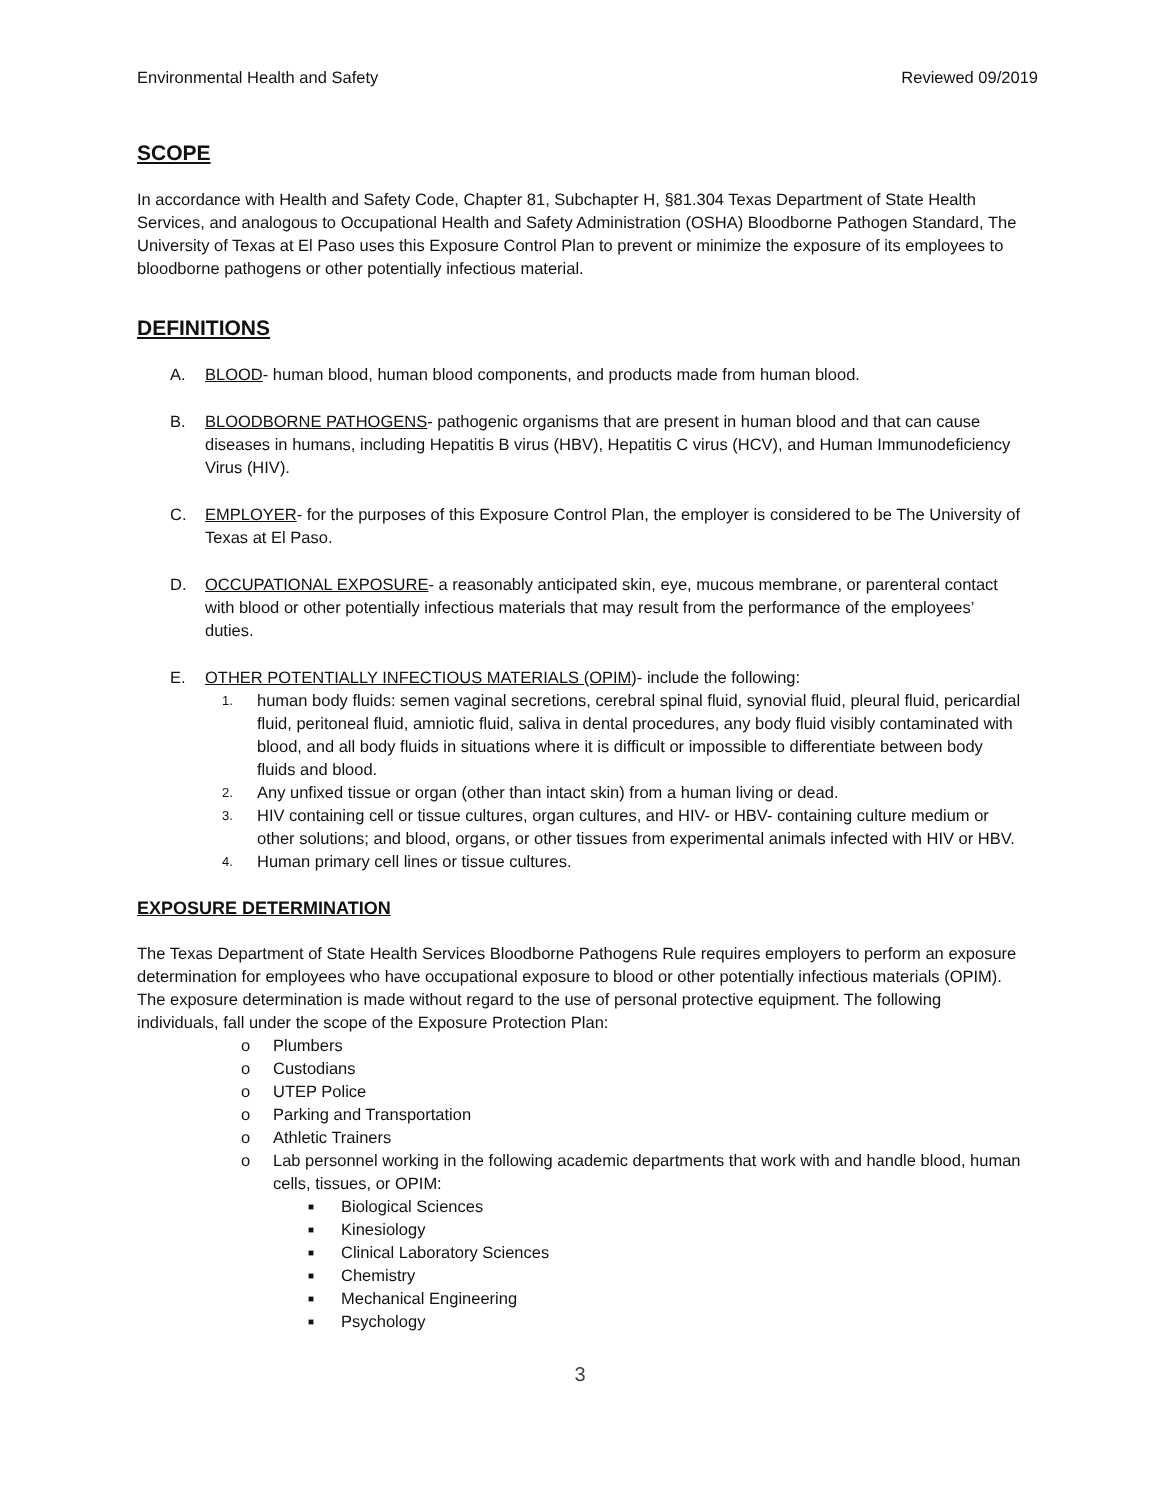Environmental Health and Safety Reviewed 09/2019
SCOPE
In accordance with Health and Safety Code, Chapter 81, Subchapter H, §81.304 Texas Department of State Health Services, and analogous to Occupational Health and Safety Administration (OSHA) Bloodborne Pathogen Standard, The University of Texas at El Paso uses this Exposure Control Plan to prevent or minimize the exposure of its employees to bloodborne pathogens or other potentially infectious material.
DEFINITIONS
A. BLOOD- human blood, human blood components, and products made from human blood.
B. BLOODBORNE PATHOGENS- pathogenic organisms that are present in human blood and that can cause diseases in humans, including Hepatitis B virus (HBV), Hepatitis C virus (HCV), and Human Immunodeficiency Virus (HIV).
C. EMPLOYER- for the purposes of this Exposure Control Plan, the employer is considered to be The University of Texas at El Paso.
D. OCCUPATIONAL EXPOSURE- a reasonably anticipated skin, eye, mucous membrane, or parenteral contact with blood or other potentially infectious materials that may result from the performance of the employees’ duties.
E. OTHER POTENTIALLY INFECTIOUS MATERIALS (OPIM)- include the following:
1. human body fluids: semen vaginal secretions, cerebral spinal fluid, synovial fluid, pleural fluid, pericardial fluid, peritoneal fluid, amniotic fluid, saliva in dental procedures, any body fluid visibly contaminated with blood, and all body fluids in situations where it is difficult or impossible to differentiate between body fluids and blood.
2. Any unfixed tissue or organ (other than intact skin) from a human living or dead.
3. HIV containing cell or tissue cultures, organ cultures, and HIV- or HBV- containing culture medium or other solutions; and blood, organs, or other tissues from experimental animals infected with HIV or HBV.
4. Human primary cell lines or tissue cultures.
EXPOSURE DETERMINATION
The Texas Department of State Health Services Bloodborne Pathogens Rule requires employers to perform an exposure determination for employees who have occupational exposure to blood or other potentially infectious materials (OPIM). The exposure determination is made without regard to the use of personal protective equipment. The following individuals, fall under the scope of the Exposure Protection Plan:
o Plumbers
o Custodians
o UTEP Police
o Parking and Transportation
o Athletic Trainers
o Lab personnel working in the following academic departments that work with and handle blood, human cells, tissues, or OPIM:
■ Biological Sciences
■ Kinesiology
■ Clinical Laboratory Sciences
■ Chemistry
■ Mechanical Engineering
■ Psychology
3